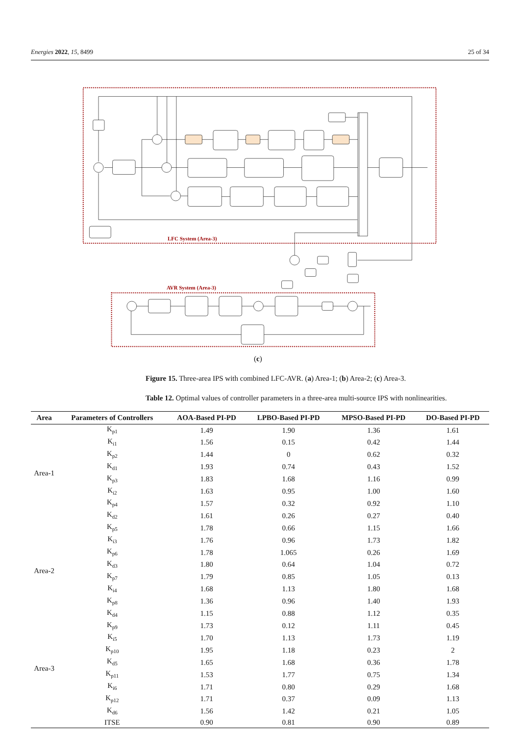Energies 2022, 15, 8499 25 of 34
Controller
LFC System (Area-3)
AVR System (Area-3)
(c)
Figure 15. Three-area IPS with combined LFC-AVR. (a) Area-1; (b) Area-2; (c) Area-3.
Table 12. Optimal values of controller parameters in a three-area multi-source IPS with nonlinearities.
| Area | Parameters of Controllers | AOA-Based PI-PD | LPBO-Based PI-PD | MPSO-Based PI-PD | DO-Based PI-PD |
| --- | --- | --- | --- | --- | --- |
| Area-1 | K<sub>p1</sub> | 1.49 | 1.90 | 1.36 | 1.61 |
| | K<sub>i1</sub> | 1.56 | 0.15 | 0.42 | 1.44 |
| | K<sub>p2</sub> | 1.44 | 0 | 0.62 | 0.32 |
| | K<sub>d1</sub> | 1.93 | 0.74 | 0.43 | 1.52 |
| | K<sub>p3</sub> | 1.83 | 1.68 | 1.16 | 0.99 |
| | K<sub>i2</sub> | 1.63 | 0.95 | 1.00 | 1.60 |
| | K<sub>p4</sub> | 1.57 | 0.32 | 0.92 | 1.10 |
| | K<sub>d2</sub> | 1.61 | 0.26 | 0.27 | 0.40 |
| Area-2 | K<sub>p5</sub> | 1.78 | 0.66 | 1.15 | 1.66 |
| | K<sub>i3</sub> | 1.76 | 0.96 | 1.73 | 1.82 |
| | K<sub>p6</sub> | 1.78 | 1.065 | 0.26 | 1.69 |
| | K<sub>d3</sub> | 1.80 | 0.64 | 1.04 | 0.72 |
| | K<sub>p7</sub> | 1.79 | 0.85 | 1.05 | 0.13 |
| | K<sub>i4</sub> | 1.68 | 1.13 | 1.80 | 1.68 |
| | K<sub>p8</sub> | 1.36 | 0.96 | 1.40 | 1.93 |
| | K<sub>d4</sub> | 1.15 | 0.88 | 1.12 | 0.35 |
| Area-3 | K<sub>p9</sub> | 1.73 | 0.12 | 1.11 | 0.45 |
| | K<sub>i5</sub> | 1.70 | 1.13 | 1.73 | 1.19 |
| | K<sub>p10</sub> | 1.95 | 1.18 | 0.23 | 2 |
| | K<sub>d5</sub> | 1.65 | 1.68 | 0.36 | 1.78 |
| | K<sub>p11</sub> | 1.53 | 1.77 | 0.75 | 1.34 |
| | K<sub>i6</sub> | 1.71 | 0.80 | 0.29 | 1.68 |
| | K<sub>p12</sub> | 1.71 | 0.37 | 0.09 | 1.13 |
| | K<sub>d6</sub> | 1.56 | 1.42 | 0.21 | 1.05 |
| | ITSE | 0.90 | 0.81 | 0.90 | 0.89 |